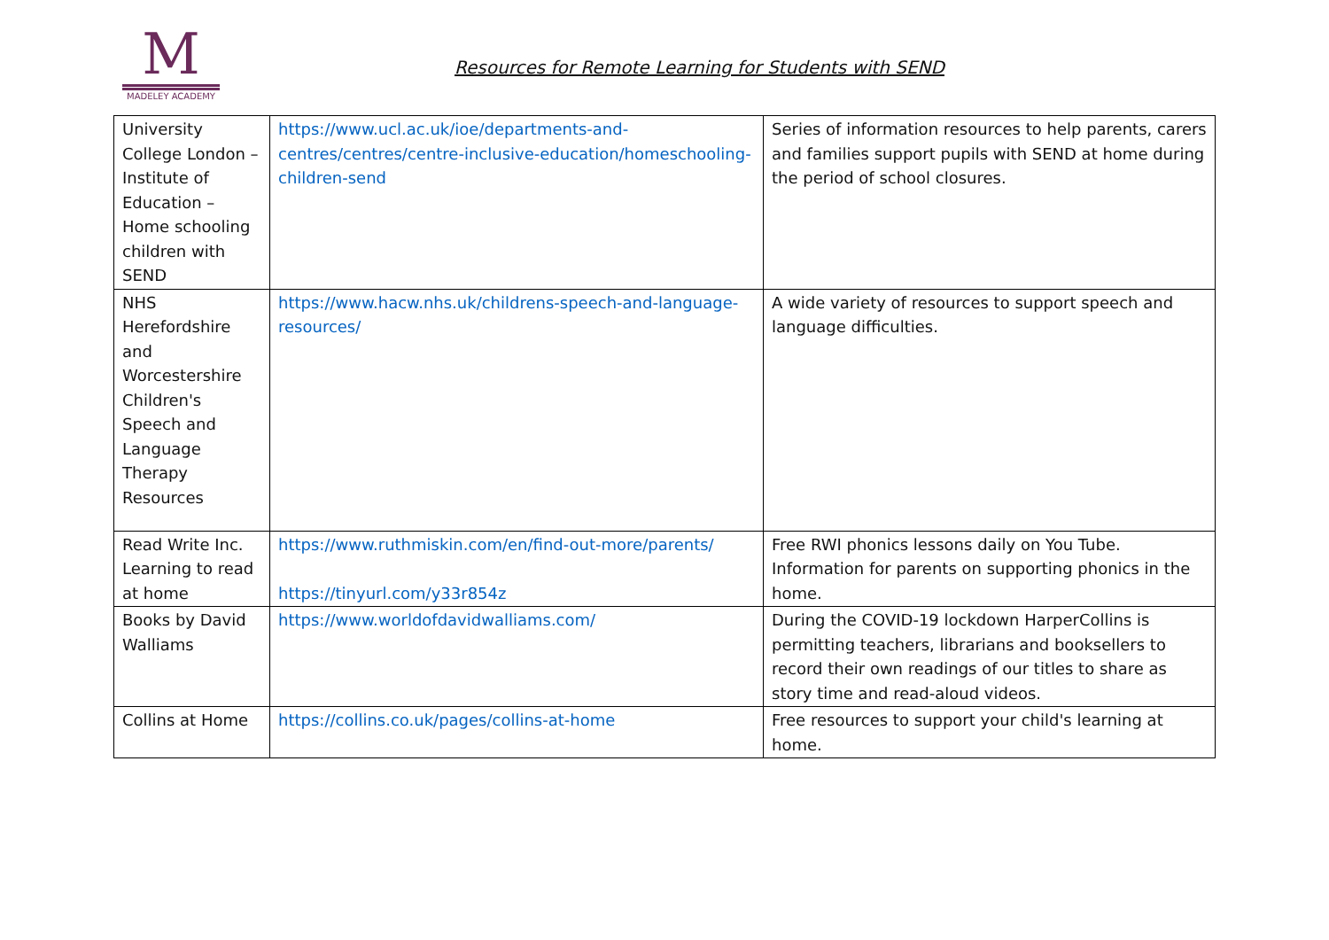M
MADELEY ACADEMY
Resources for Remote Learning for Students with SEND
| University College London – Institute of Education – Home schooling children with SEND | https://www.ucl.ac.uk/ioe/departments-and-centres/centres/centre-inclusive-education/homeschooling-children-send | Series of information resources to help parents, carers and families support pupils with SEND at home during the period of school closures. |
| NHS Herefordshire and Worcestershire Children's Speech and Language Therapy Resources | https://www.hacw.nhs.uk/childrens-speech-and-language-resources/ | A wide variety of resources to support speech and language difficulties. |
| Read Write Inc. Learning to read at home | https://www.ruthmiskin.com/en/find-out-more/parents/ https://tinyurl.com/y33r854z | Free RWI phonics lessons daily on You Tube. Information for parents on supporting phonics in the home. |
| Books by David Walliams | https://www.worldofdavidwalliams.com/ | During the COVID-19 lockdown HarperCollins is permitting teachers, librarians and booksellers to record their own readings of our titles to share as story time and read-aloud videos. |
| Collins at Home | https://collins.co.uk/pages/collins-at-home | Free resources to support your child's learning at home. |